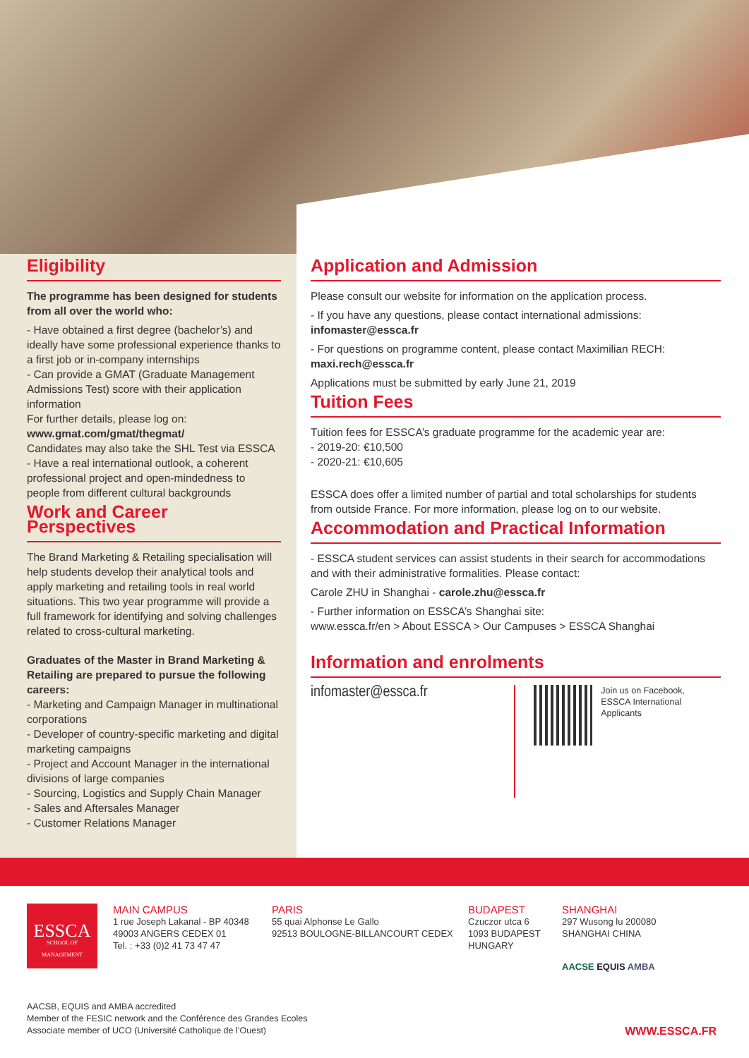Eligibility
The programme has been designed for students from all over the world who:
- Have obtained a first degree (bachelor’s) and ideally have some professional experience thanks to a first job or in-company internships
- Can provide a GMAT (Graduate Management Admissions Test) score with their application information
For further details, please log on:
www.gmat.com/gmat/thegmat/
Candidates may also take the SHL Test via ESSCA
- Have a real international outlook, a coherent professional project and open-mindedness to people from different cultural backgrounds
Work and Career Perspectives
The Brand Marketing & Retailing specialisation will help students develop their analytical tools and apply marketing and retailing tools in real world situations. This two year programme will provide a full framework for identifying and solving challenges related to cross-cultural marketing.
Graduates of the Master in Brand Marketing & Retailing are prepared to pursue the following careers:
- Marketing and Campaign Manager in multinational corporations
- Developer of country-specific marketing and digital marketing campaigns
- Project and Account Manager in the international divisions of large companies
- Sourcing, Logistics and Supply Chain Manager
- Sales and Aftersales Manager
- Customer Relations Manager
Application and Admission
Please consult our website for information on the application process.
- If you have any questions, please contact international admissions: infomaster@essca.fr
- For questions on programme content, please contact Maximilian RECH: maxi.rech@essca.fr
Applications must be submitted by early June 21, 2019
Tuition Fees
Tuition fees for ESSCA’s graduate programme for the academic year are:
- 2019-20: €10,500
- 2020-21: €10,605
ESSCA does offer a limited number of partial and total scholarships for students from outside France. For more information, please log on to our website.
Accommodation and Practical Information
- ESSCA student services can assist students in their search for accommodations and with their administrative formalities. Please contact:
Carole ZHU in Shanghai - carole.zhu@essca.fr
- Further information on ESSCA’s Shanghai site:
www.essca.fr/en > About ESSCA > Our Campuses > ESSCA Shanghai
Information and enrolments
infomaster@essca.fr
Join us on Facebook,
ESSCA International Applicants
ESSCA
SCHOOL OF MANAGEMENT
MAIN CAMPUS
1 rue Joseph Lakanal - BP 40348
49003 ANGERS CEDEX 01
Tel. : +33 (0)2 41 73 47 47
PARIS
55 quai Alphonse Le Gallo
92513 BOULOGNE-BILLANCOURT CEDEX
BUDAPEST
Czuczor utca 6
1093 BUDAPEST
HUNGARY
SHANGHAI
297 Wusong lu 200080
SHANGHAI CHINA
AACSE EQUIS AMBA
AACSB, EQUIS and AMBA accredited
Member of the FESIC network and the Conférence des Grandes Ecoles
Associate member of UCO (Université Catholique de l’Ouest)
WWW.ESSCA.FR